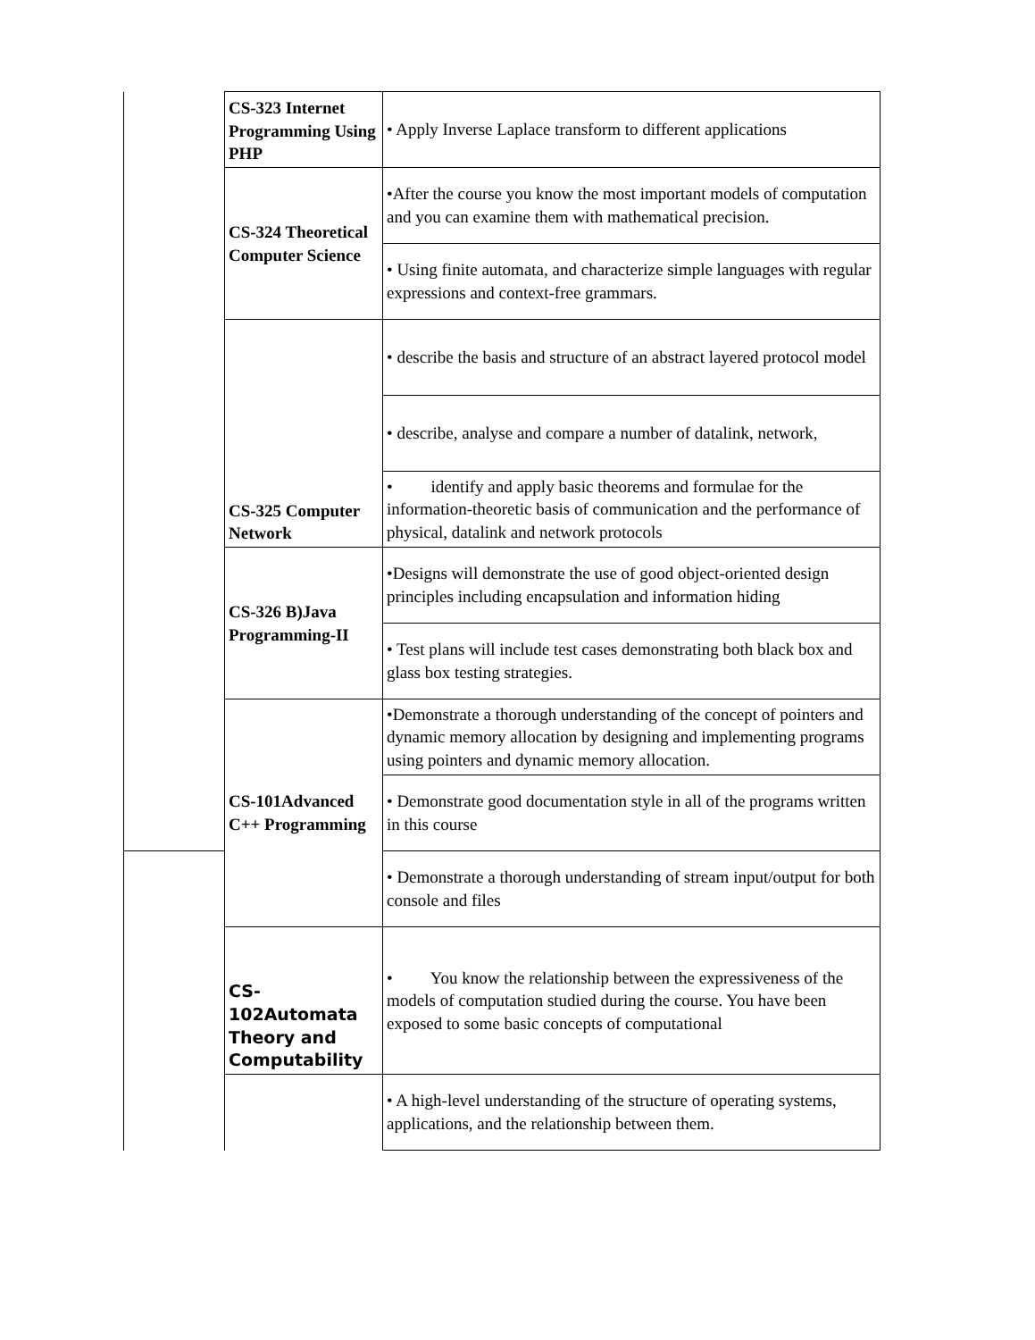| | CS-323 Internet Programming Using PHP | • Apply Inverse Laplace transform to different applications |
| | CS-324 Theoretical Computer Science | •After the course you know the most important models of computation and you can examine them with mathematical precision. |
| | | • Using finite automata, and characterize simple languages with regular expressions and context-free grammars. |
| | CS-325 Computer Network | • describe the basis and structure of an abstract layered protocol model |
| | | • describe, analyse and compare a number of datalink, network, |
| | | • identify and apply basic theorems and formulae for the information-theoretic basis of communication and the performance of physical, datalink and network protocols |
| | CS-326 B)Java Programming-II | •Designs will demonstrate the use of good object-oriented design principles including encapsulation and information hiding |
| | | • Test plans will include test cases demonstrating both black box and glass box testing strategies. |
| | CS-101Advanced C++ Programming | •Demonstrate a thorough understanding of the concept of pointers and dynamic memory allocation by designing and implementing programs using pointers and dynamic memory allocation. |
| | | • Demonstrate good documentation style in all of the programs written in this course |
| | | • Demonstrate a thorough understanding of stream input/output for both console and files |
| | CS-102Automata Theory and Computability | • You know the relationship between the expressiveness of the models of computation studied during the course. You have been exposed to some basic concepts of computational |
| | | • A high-level understanding of the structure of operating systems, applications, and the relationship between them. |